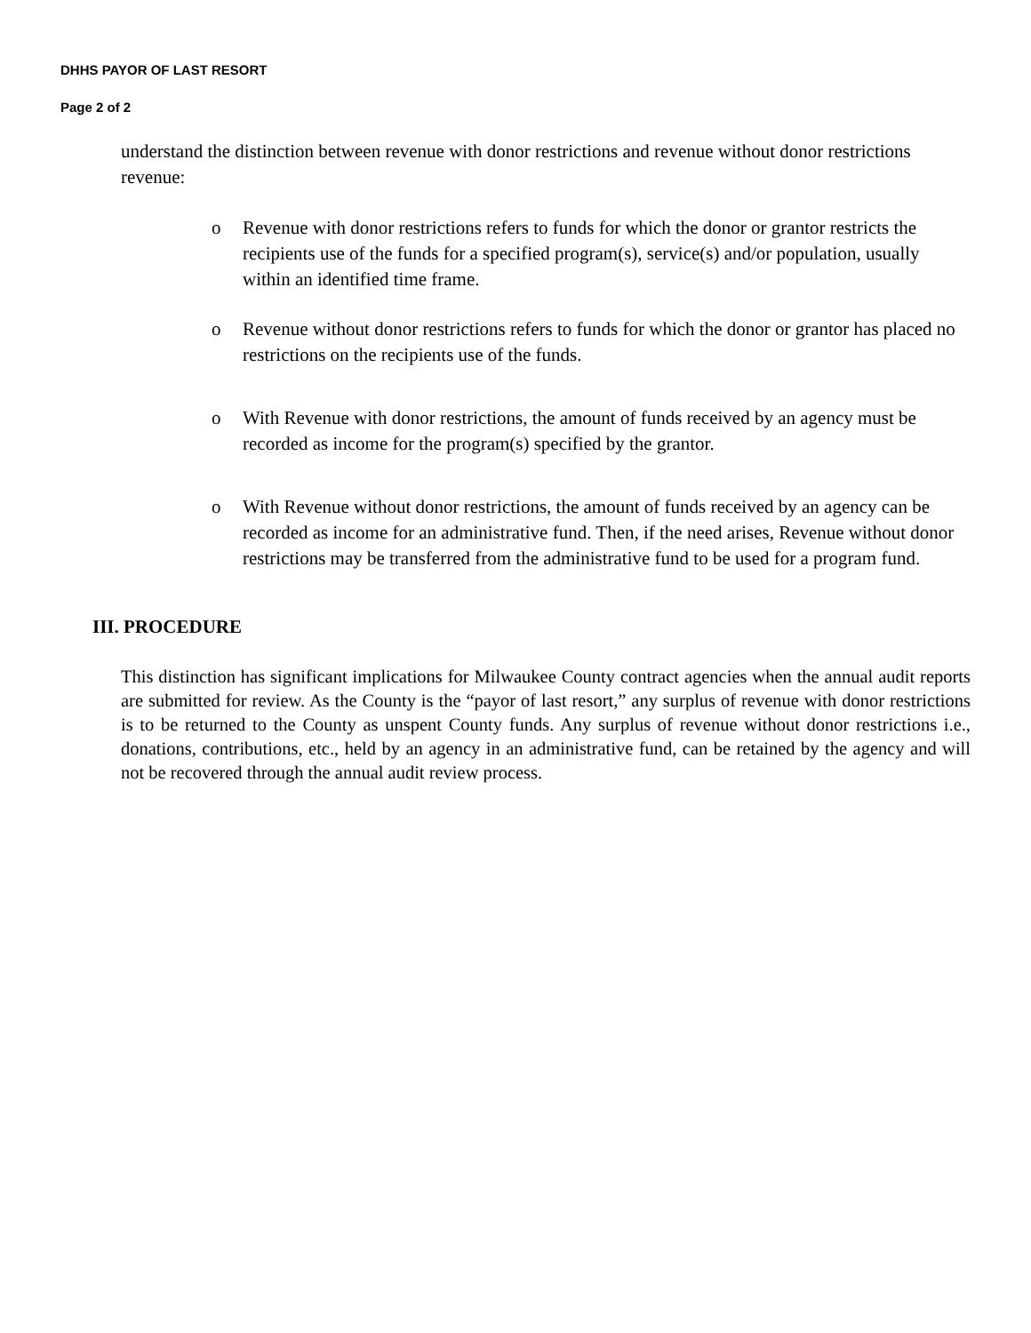DHHS PAYOR OF LAST RESORT
Page 2 of 2
understand the distinction between revenue with donor restrictions and revenue without donor restrictions revenue:
o Revenue with donor restrictions refers to funds for which the donor or grantor restricts the recipients use of the funds for a specified program(s), service(s) and/or population, usually within an identified time frame.
o Revenue without donor restrictions refers to funds for which the donor or grantor has placed no restrictions on the recipients use of the funds.
o With Revenue with donor restrictions, the amount of funds received by an agency must be recorded as income for the program(s) specified by the grantor.
o With Revenue without donor restrictions, the amount of funds received by an agency can be recorded as income for an administrative fund. Then, if the need arises, Revenue without donor restrictions may be transferred from the administrative fund to be used for a program fund.
III. PROCEDURE
This distinction has significant implications for Milwaukee County contract agencies when the annual audit reports are submitted for review. As the County is the “payor of last resort,” any surplus of revenue with donor restrictions is to be returned to the County as unspent County funds. Any surplus of revenue without donor restrictions i.e., donations, contributions, etc., held by an agency in an administrative fund, can be retained by the agency and will not be recovered through the annual audit review process.